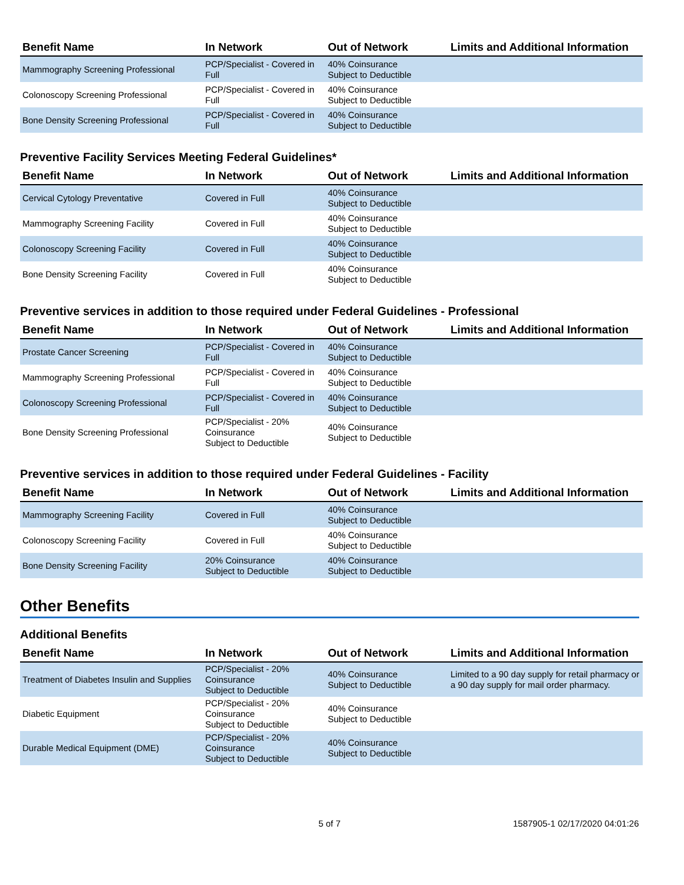| Benefit Name | In Network | Out of Network | Limits and Additional Information |
| --- | --- | --- | --- |
| Mammography Screening Professional | PCP/Specialist - Covered in Full | 40% Coinsurance Subject to Deductible | |
| Colonoscopy Screening Professional | PCP/Specialist - Covered in Full | 40% Coinsurance Subject to Deductible | |
| Bone Density Screening Professional | PCP/Specialist - Covered in Full | 40% Coinsurance Subject to Deductible | |
Preventive Facility Services Meeting Federal Guidelines*
| Benefit Name | In Network | Out of Network | Limits and Additional Information |
| --- | --- | --- | --- |
| Cervical Cytology Preventative | Covered in Full | 40% Coinsurance Subject to Deductible | |
| Mammography Screening Facility | Covered in Full | 40% Coinsurance Subject to Deductible | |
| Colonoscopy Screening Facility | Covered in Full | 40% Coinsurance Subject to Deductible | |
| Bone Density Screening Facility | Covered in Full | 40% Coinsurance Subject to Deductible | |
Preventive services in addition to those required under Federal Guidelines - Professional
| Benefit Name | In Network | Out of Network | Limits and Additional Information |
| --- | --- | --- | --- |
| Prostate Cancer Screening | PCP/Specialist - Covered in Full | 40% Coinsurance Subject to Deductible | |
| Mammography Screening Professional | PCP/Specialist - Covered in Full | 40% Coinsurance Subject to Deductible | |
| Colonoscopy Screening Professional | PCP/Specialist - Covered in Full | 40% Coinsurance Subject to Deductible | |
| Bone Density Screening Professional | PCP/Specialist - 20% Coinsurance Subject to Deductible | 40% Coinsurance Subject to Deductible | |
Preventive services in addition to those required under Federal Guidelines - Facility
| Benefit Name | In Network | Out of Network | Limits and Additional Information |
| --- | --- | --- | --- |
| Mammography Screening Facility | Covered in Full | 40% Coinsurance Subject to Deductible | |
| Colonoscopy Screening Facility | Covered in Full | 40% Coinsurance Subject to Deductible | |
| Bone Density Screening Facility | 20% Coinsurance Subject to Deductible | 40% Coinsurance Subject to Deductible | |
Other Benefits
Additional Benefits
| Benefit Name | In Network | Out of Network | Limits and Additional Information |
| --- | --- | --- | --- |
| Treatment of Diabetes Insulin and Supplies | PCP/Specialist - 20% Coinsurance Subject to Deductible | 40% Coinsurance Subject to Deductible | Limited to a 90 day supply for retail pharmacy or a 90 day supply for mail order pharmacy. |
| Diabetic Equipment | PCP/Specialist - 20% Coinsurance Subject to Deductible | 40% Coinsurance Subject to Deductible | |
| Durable Medical Equipment (DME) | PCP/Specialist - 20% Coinsurance Subject to Deductible | 40% Coinsurance Subject to Deductible | |
5 of 7 1587905-1 02/17/2020 04:01:26